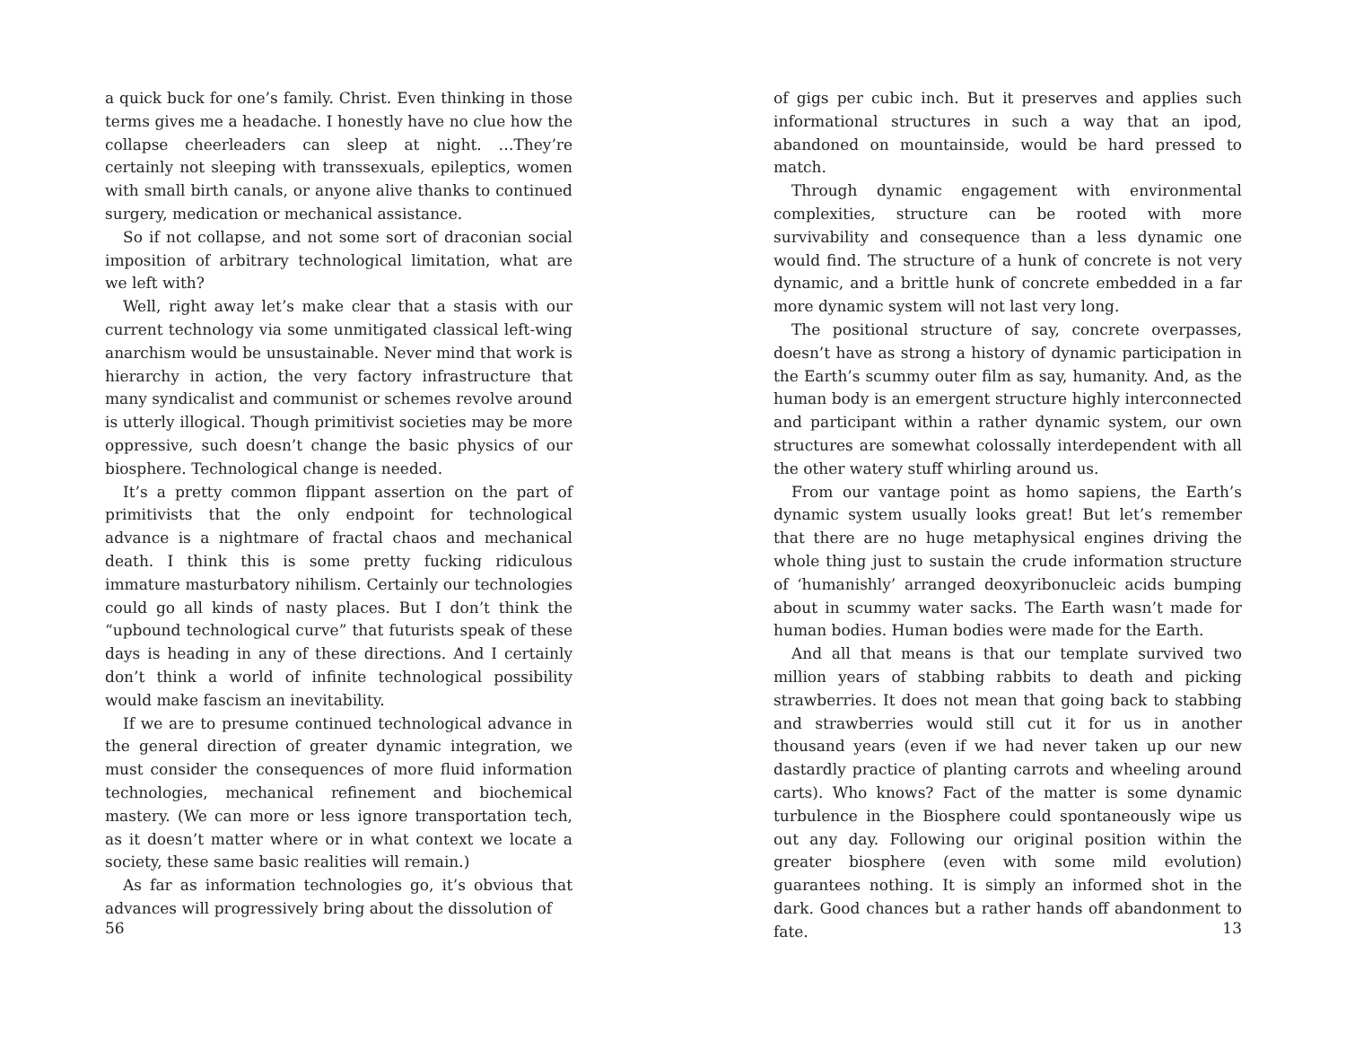a quick buck for one’s family. Christ. Even thinking in those terms gives me a headache. I honestly have no clue how the collapse cheerleaders can sleep at night. …They’re certainly not sleeping with transsexuals, epileptics, women with small birth canals, or anyone alive thanks to continued surgery, medication or mechanical assistance.
So if not collapse, and not some sort of draconian social imposition of arbitrary technological limitation, what are we left with?
Well, right away let’s make clear that a stasis with our current technology via some unmitigated classical left-wing anarchism would be unsustainable. Never mind that work is hierarchy in action, the very factory infrastructure that many syndicalist and communist or schemes revolve around is utterly illogical. Though primitivist societies may be more oppressive, such doesn’t change the basic physics of our biosphere. Technological change is needed.
It’s a pretty common flippant assertion on the part of primitivists that the only endpoint for technological advance is a nightmare of fractal chaos and mechanical death. I think this is some pretty fucking ridiculous immature masturbatory nihilism. Certainly our technologies could go all kinds of nasty places. But I don’t think the “upbound technological curve” that futurists speak of these days is heading in any of these directions. And I certainly don’t think a world of infinite technological possibility would make fascism an inevitability.
If we are to presume continued technological advance in the general direction of greater dynamic integration, we must consider the consequences of more fluid information technologies, mechanical refinement and biochemical mastery. (We can more or less ignore transportation tech, as it doesn’t matter where or in what context we locate a society, these same basic realities will remain.)
As far as information technologies go, it’s obvious that advances will progressively bring about the dissolution of
56
of gigs per cubic inch. But it preserves and applies such informational structures in such a way that an ipod, abandoned on mountainside, would be hard pressed to match.
Through dynamic engagement with environmental complexities, structure can be rooted with more survivability and consequence than a less dynamic one would find. The structure of a hunk of concrete is not very dynamic, and a brittle hunk of concrete embedded in a far more dynamic system will not last very long.
The positional structure of say, concrete overpasses, doesn’t have as strong a history of dynamic participation in the Earth’s scummy outer film as say, humanity. And, as the human body is an emergent structure highly interconnected and participant within a rather dynamic system, our own structures are somewhat colossally interdependent with all the other watery stuff whirling around us.
From our vantage point as homo sapiens, the Earth’s dynamic system usually looks great! But let’s remember that there are no huge metaphysical engines driving the whole thing just to sustain the crude information structure of ‘humanishly’ arranged deoxyribonucleic acids bumping about in scummy water sacks. The Earth wasn’t made for human bodies. Human bodies were made for the Earth.
And all that means is that our template survived two million years of stabbing rabbits to death and picking strawberries. It does not mean that going back to stabbing and strawberries would still cut it for us in another thousand years (even if we had never taken up our new dastardly practice of planting carrots and wheeling around carts). Who knows? Fact of the matter is some dynamic turbulence in the Biosphere could spontaneously wipe us out any day. Following our original position within the greater biosphere (even with some mild evolution) guarantees nothing. It is simply an informed shot in the dark. Good chances but a rather hands off abandonment to fate.
13